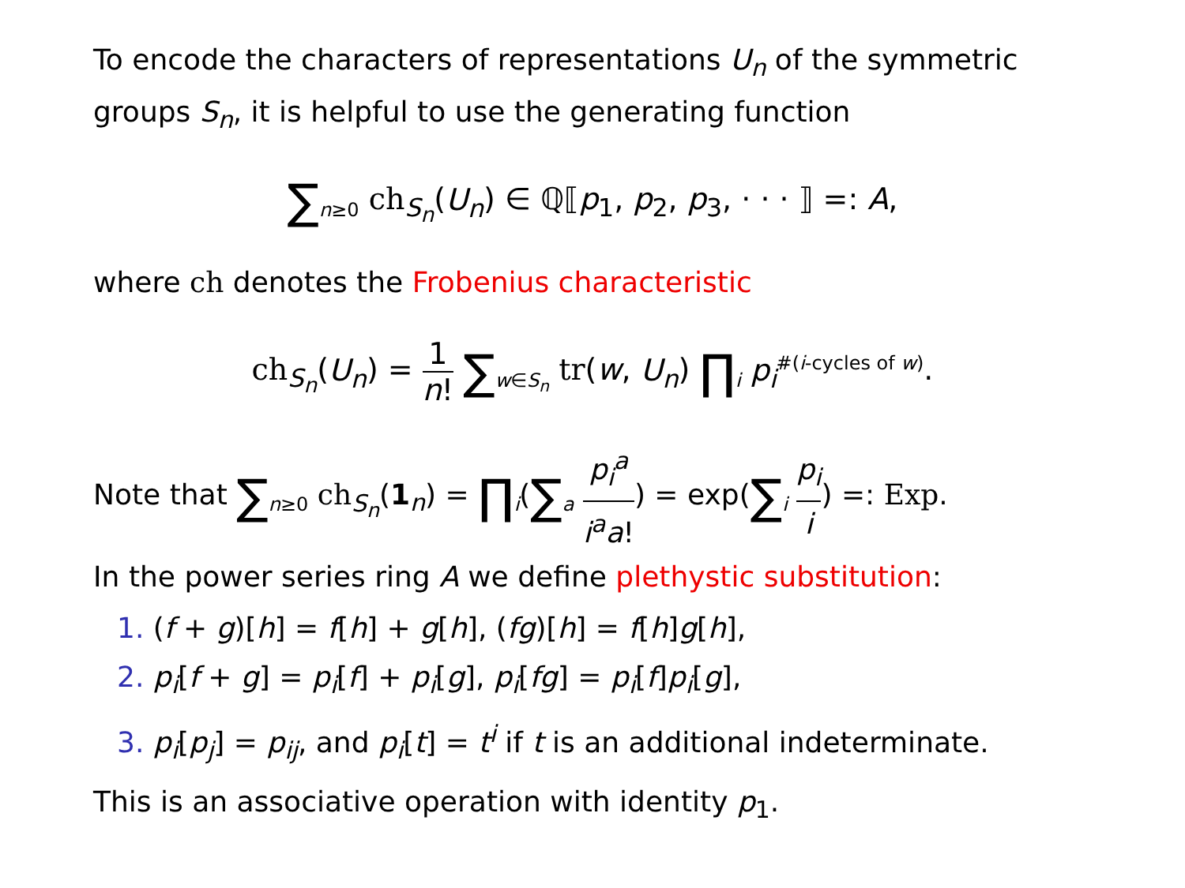To encode the characters of representations U<sub>n</sub> of the symmetric groups S<sub>n</sub>, it is helpful to use the generating function
∑<sub>n≥0</sub> ch<sub>S<sub>n</sub></sub>(U<sub>n</sub>) ∈ ℚ⟦p<sub>1</sub>, p<sub>2</sub>, p<sub>3</sub>, · · · ⟧ =: A,
where ch denotes the Frobenius characteristic
ch<sub>S<sub>n</sub></sub>(U<sub>n</sub>) = 1 n! ∑<sub>w∈S<sub>n</sub></sub> tr(w, U<sub>n</sub>) ∏<sub>i</sub> p<sub>i</sub><sup>#(i-cycles of w)</sup>.
Note that ∑<sub>n≥0</sub> ch<sub>S<sub>n</sub></sub>(1<sub>n</sub>) = ∏<sub>i</sub>(∑<sub>a</sub> p<sub>i</sub><sup>a</sup> i<sup>a</sup>a!) = exp(∑<sub>i</sub> p<sub>i</sub> i) =: Exp.
In the power series ring A we define plethystic substitution:
1. (f + g)[h] = f[h] + g[h], (fg)[h] = f[h]g[h],
2. p<sub>i</sub>[f + g] = p<sub>i</sub>[f] + p<sub>i</sub>[g], p<sub>i</sub>[fg] = p<sub>i</sub>[f]p<sub>i</sub>[g],
3. p<sub>i</sub>[p<sub>j</sub>] = p<sub>ij</sub>, and p<sub>i</sub>[t] = t<sup>i</sup> if t is an additional indeterminate.
This is an associative operation with identity p<sub>1</sub>.